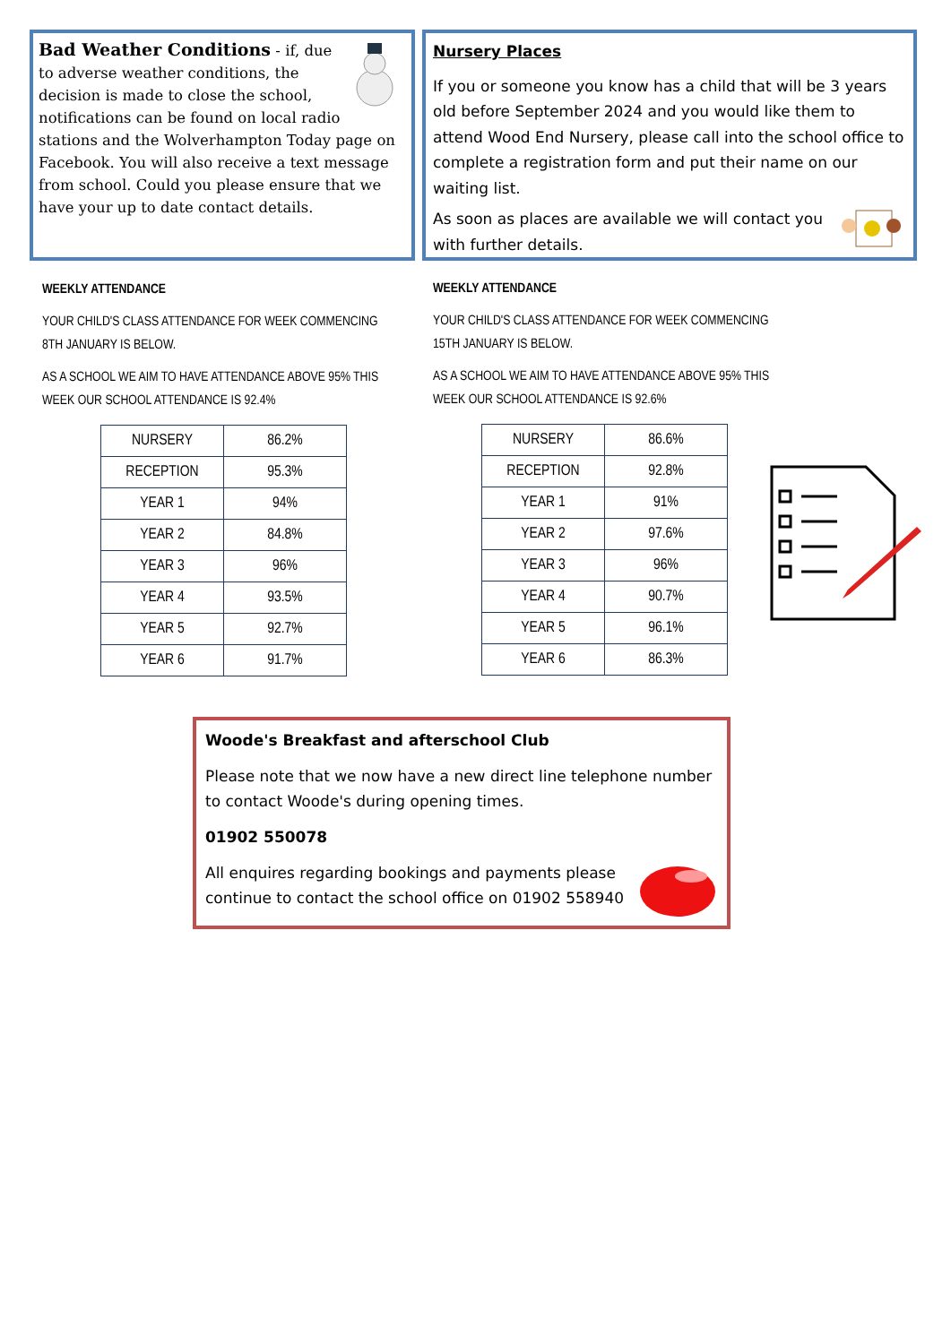Bad Weather Conditions - if, due to adverse weather conditions, the decision is made to close the school, notifications can be found on local radio stations and the Wolverhampton Today page on Facebook. You will also receive a text message from school. Could you please ensure that we have your up to date contact details.
Nursery Places
If you or someone you know has a child that will be 3 years old before September 2024 and you would like them to attend Wood End Nursery, please call into the school office to complete a registration form and put their name on our waiting list.
As soon as places are available we will contact you with further details.
WEEKLY ATTENDANCE
YOUR CHILD'S CLASS ATTENDANCE FOR WEEK COMMENCING 8TH JANUARY IS BELOW.
AS A SCHOOL WE AIM TO HAVE ATTENDANCE ABOVE 95% THIS WEEK OUR SCHOOL ATTENDANCE IS 92.4%
| NURSERY | 86.2% |
| RECEPTION | 95.3% |
| YEAR 1 | 94% |
| YEAR 2 | 84.8% |
| YEAR 3 | 96% |
| YEAR 4 | 93.5% |
| YEAR 5 | 92.7% |
| YEAR 6 | 91.7% |
WEEKLY ATTENDANCE
YOUR CHILD'S CLASS ATTENDANCE FOR WEEK COMMENCING 15TH JANUARY IS BELOW.
AS A SCHOOL WE AIM TO HAVE ATTENDANCE ABOVE 95% THIS WEEK OUR SCHOOL ATTENDANCE IS 92.6%
| NURSERY | 86.6% |
| RECEPTION | 92.8% |
| YEAR 1 | 91% |
| YEAR 2 | 97.6% |
| YEAR 3 | 96% |
| YEAR 4 | 90.7% |
| YEAR 5 | 96.1% |
| YEAR 6 | 86.3% |
Woode's Breakfast and afterschool Club
Please note that we now have a new direct line telephone number to contact Woode's during opening times.
01902 550078
All enquires regarding bookings and payments please continue to contact the school office on 01902 558940